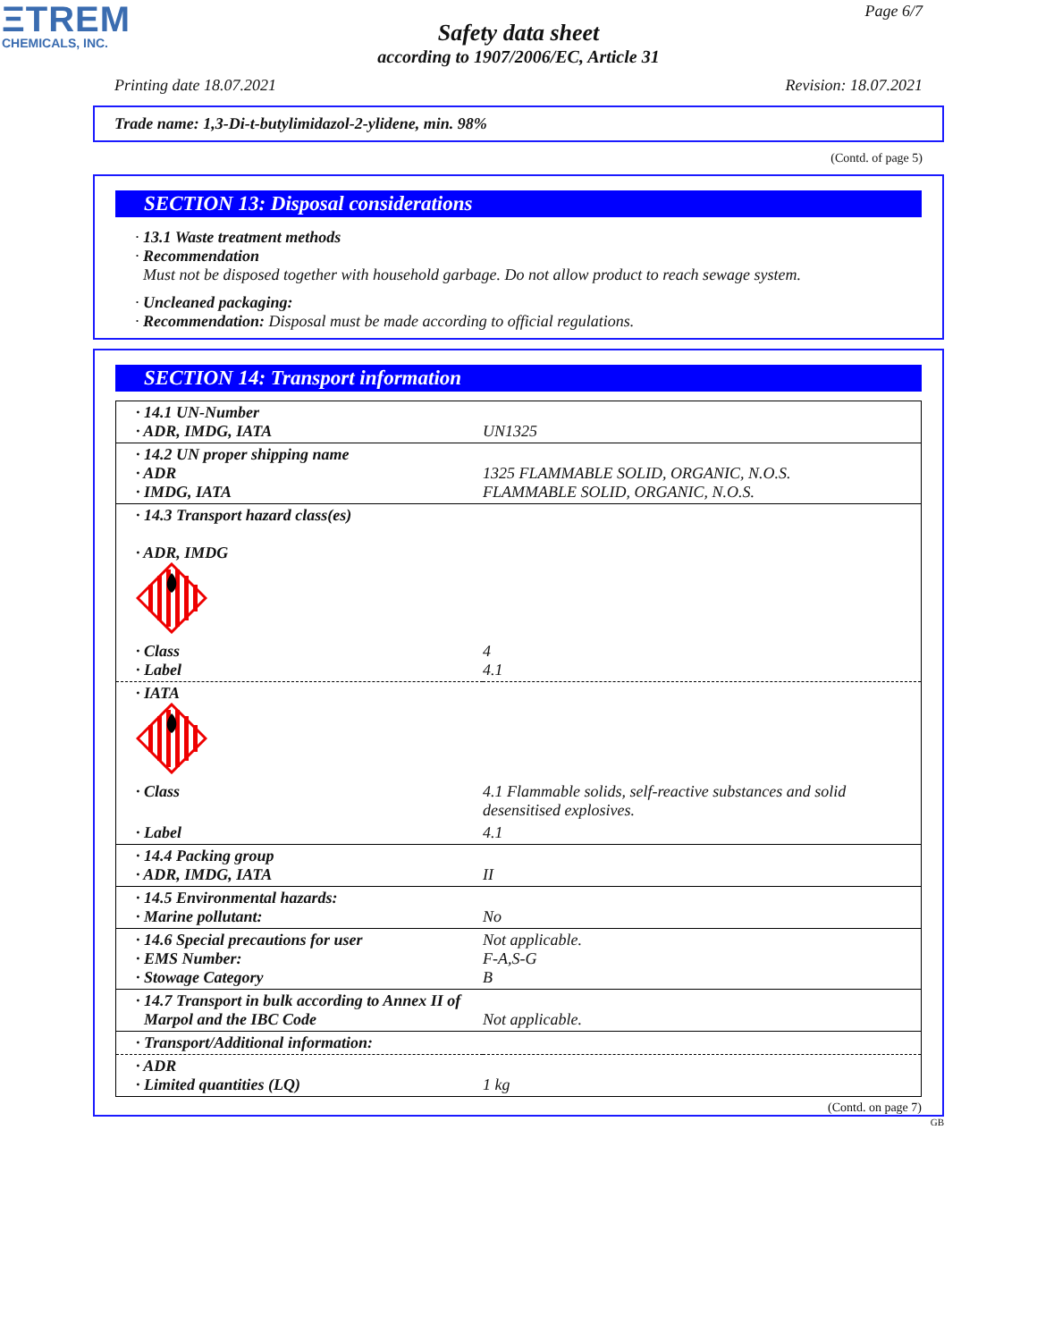ΞTREM
CHEMICALS, INC.
Page 6/7
Safety data sheet
according to 1907/2006/EC, Article 31
Printing date 18.07.2021 Revision: 18.07.2021
Trade name: 1,3-Di-t-butylimidazol-2-ylidene, min. 98%
(Contd. of page 5)
SECTION 13: Disposal considerations
· 13.1 Waste treatment methods
· Recommendation
Must not be disposed together with household garbage. Do not allow product to reach sewage system.
· Uncleaned packaging:
· Recommendation: Disposal must be made according to official regulations.
SECTION 14: Transport information
| · 14.1 UN-Number · ADR, IMDG, IATA | UN1325 |
| · 14.2 UN proper shipping name · ADR · IMDG, IATA | 1325 FLAMMABLE SOLID, ORGANIC, N.O.S. FLAMMABLE SOLID, ORGANIC, N.O.S. |
| · 14.3 Transport hazard class(es) · ADR, IMDG | |
| · Class · Label | 4 4.1 |
| · IATA | |
| · Class | 4.1 Flammable solids, self-reactive substances and solid desensitised explosives. |
| · Label | 4.1 |
| · 14.4 Packing group · ADR, IMDG, IATA | II |
| · 14.5 Environmental hazards: · Marine pollutant: | No |
| · 14.6 Special precautions for user · EMS Number: · Stowage Category | Not applicable. F-A,S-G B |
| · 14.7 Transport in bulk according to Annex II of Marpol and the IBC Code | Not applicable. |
| · Transport/Additional information: | |
| · ADR · Limited quantities (LQ) | 1 kg |
(Contd. on page 7)
GB